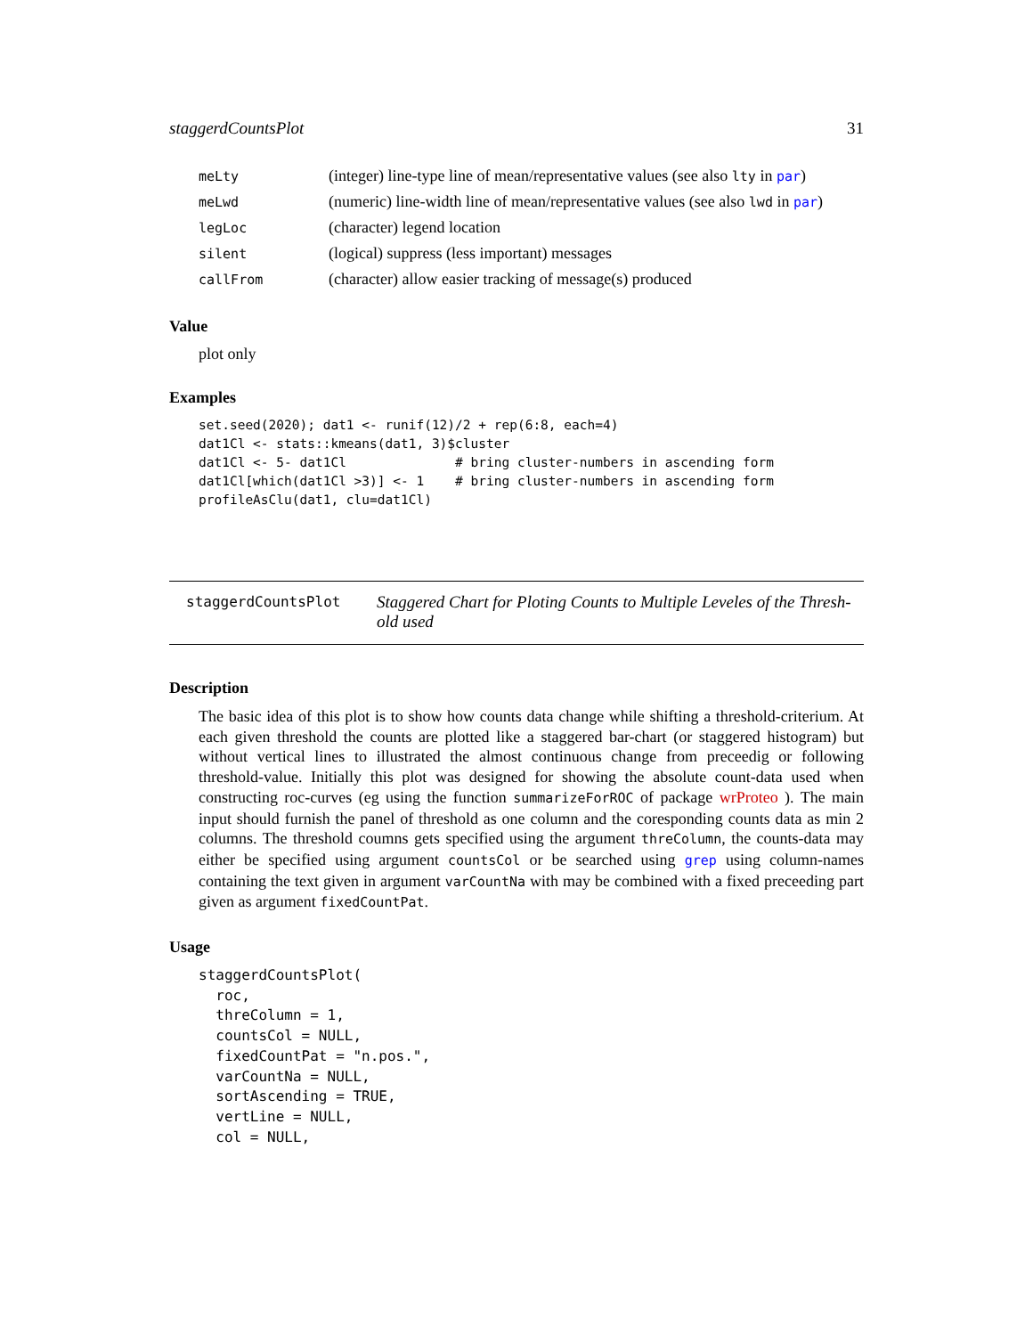staggerdCountsPlot 31
| meLty | (integer) line-type line of mean/representative values (see also lty in par ) |
| meLwd | (numeric) line-width line of mean/representative values (see also lwd in par ) |
| legLoc | (character) legend location |
| silent | (logical) suppress (less important) messages |
| callFrom | (character) allow easier tracking of message(s) produced |
Value
plot only
Examples
set.seed(2020); dat1 <- runif(12)/2 + rep(6:8, each=4)
dat1Cl <- stats::kmeans(dat1, 3)$cluster
dat1Cl <- 5- dat1Cl              # bring cluster-numbers in ascending form
dat1Cl[which(dat1Cl >3)] <- 1    # bring cluster-numbers in ascending form
profileAsClu(dat1, clu=dat1Cl)
staggerdCountsPlot
Staggered Chart for Ploting Counts to Multiple Leveles of the Thresh-
old used
Description
The basic idea of this plot is to show how counts data change while shifting a threshold-criterium. At each given threshold the counts are plotted like a staggered bar-chart (or staggered histogram) but without vertical lines to illustrated the almost continuous change from preceedig or following threshold-value. Initially this plot was designed for showing the absolute count-data used when constructing roc-curves (eg using the function summarizeForROC of package wrProteo ). The main input should furnish the panel of threshold as one column and the coresponding counts data as min 2 columns. The threshold coumns gets specified using the argument threColumn, the counts-data may either be specified using argument countsCol or be searched using grep using column-names containing the text given in argument varCountNa with may be combined with a fixed preceeding part given as argument fixedCountPat.
Usage
staggerdCountsPlot(
  roc,
  threColumn = 1,
  countsCol = NULL,
  fixedCountPat = "n.pos.",
  varCountNa = NULL,
  sortAscending = TRUE,
  vertLine = NULL,
  col = NULL,